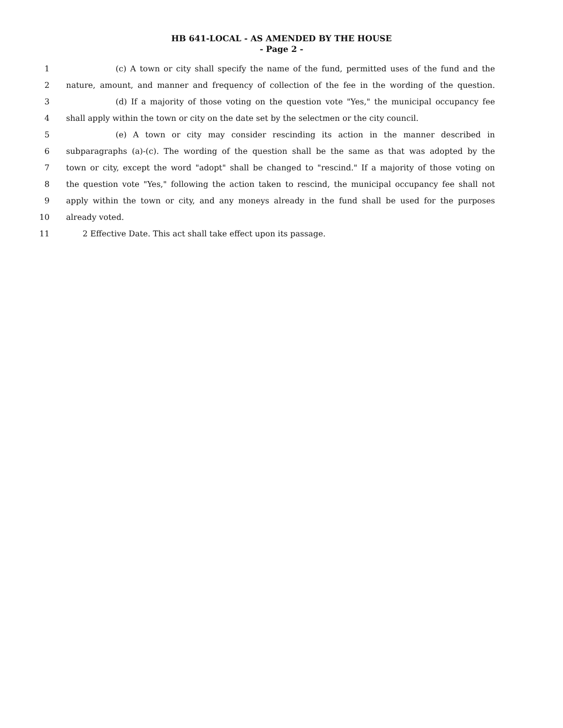HB 641-LOCAL - AS AMENDED BY THE HOUSE
- Page 2 -
1 (c) A town or city shall specify the name of the fund, permitted uses of the fund and the
2 nature, amount, and manner and frequency of collection of the fee in the wording of the question.
3 (d) If a majority of those voting on the question vote "Yes," the municipal occupancy fee
4 shall apply within the town or city on the date set by the selectmen or the city council.
5 (e) A town or city may consider rescinding its action in the manner described in
6 subparagraphs (a)-(c). The wording of the question shall be the same as that was adopted by the
7 town or city, except the word "adopt" shall be changed to "rescind." If a majority of those voting on
8 the question vote "Yes," following the action taken to rescind, the municipal occupancy fee shall not
9 apply within the town or city, and any moneys already in the fund shall be used for the purposes
10 already voted.
11 2 Effective Date. This act shall take effect upon its passage.